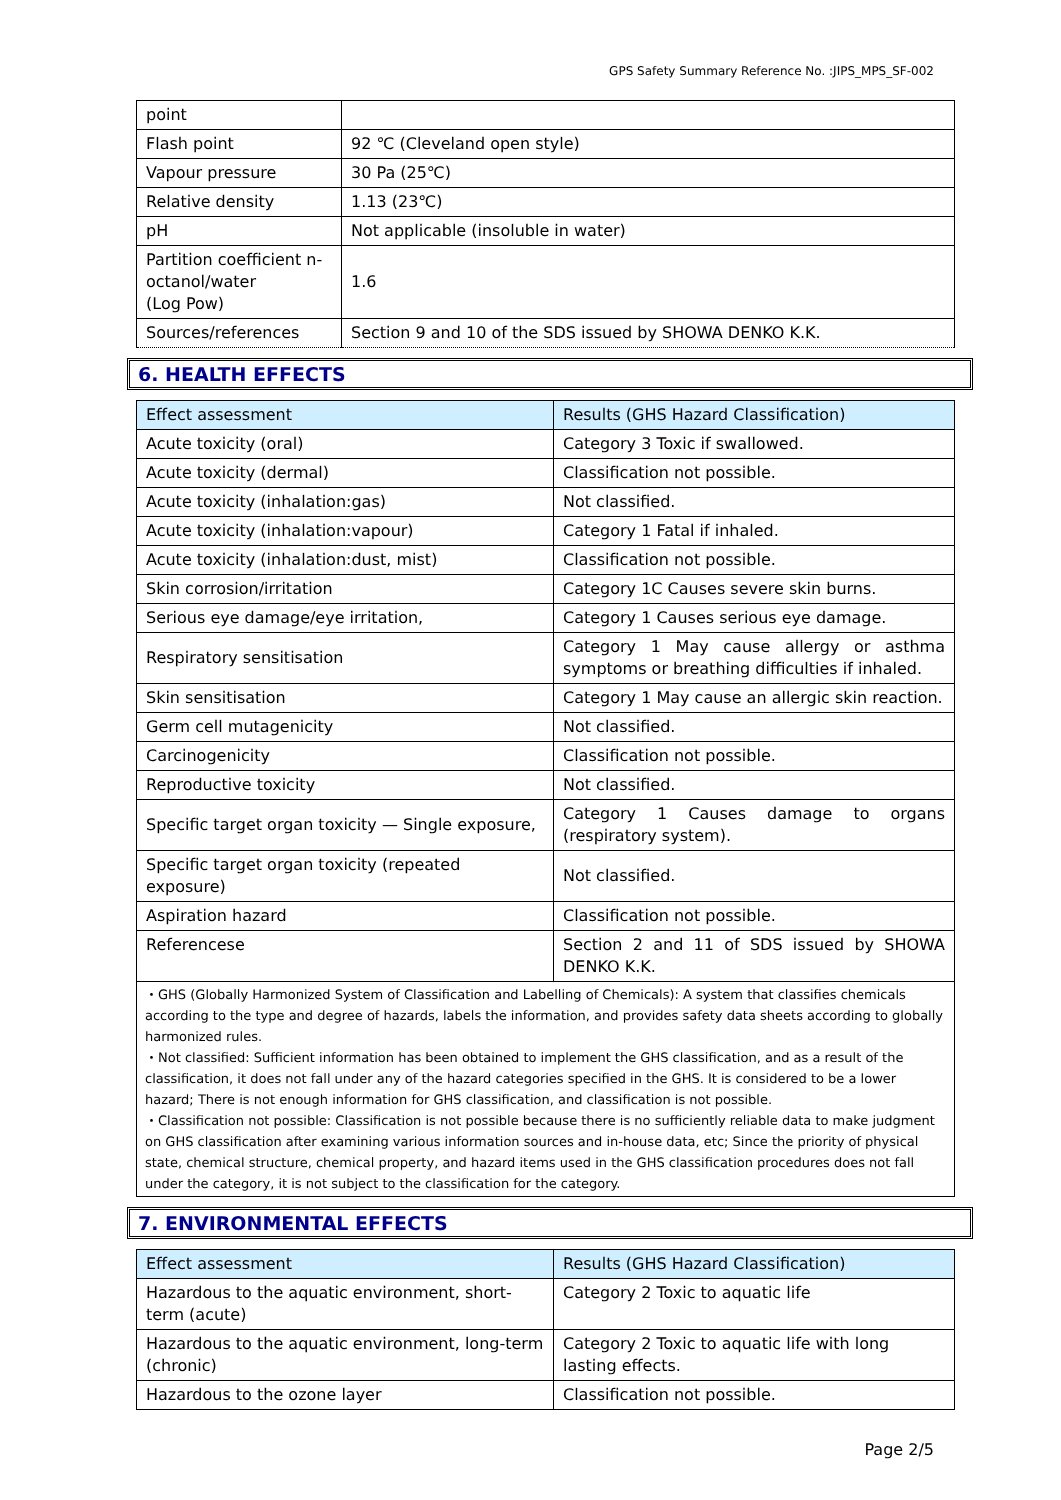GPS Safety Summary Reference No. :JIPS_MPS_SF-002
| point | |
| Flash point | 92 ℃ (Cleveland open style) |
| Vapour pressure | 30 Pa (25℃) |
| Relative density | 1.13 (23℃) |
| pH | Not applicable (insoluble in water) |
| Partition coefficient n- octanol/water (Log Pow) | 1.6 |
| Sources/references | Section 9 and 10 of the SDS issued by SHOWA DENKO K.K. |
6. HEALTH EFFECTS
| Effect assessment | Results (GHS Hazard Classification) |
| --- | --- |
| Acute toxicity (oral) | Category 3 Toxic if swallowed. |
| Acute toxicity (dermal) | Classification not possible. |
| Acute toxicity (inhalation:gas) | Not classified. |
| Acute toxicity (inhalation:vapour) | Category 1 Fatal if inhaled. |
| Acute toxicity (inhalation:dust, mist) | Classification not possible. |
| Skin corrosion/irritation | Category 1C Causes severe skin burns. |
| Serious eye damage/eye irritation, | Category 1 Causes serious eye damage. |
| Respiratory sensitisation | Category 1 May cause allergy or asthma symptoms or breathing difficulties if inhaled. |
| Skin sensitisation | Category 1 May cause an allergic skin reaction. |
| Germ cell mutagenicity | Not classified. |
| Carcinogenicity | Classification not possible. |
| Reproductive toxicity | Not classified. |
| Specific target organ toxicity — Single exposure, | Category 1 Causes damage to organs (respiratory system). |
| Specific target organ toxicity (repeated exposure) | Not classified. |
| Aspiration hazard | Classification not possible. |
| Referencese | Section 2 and 11 of SDS issued by SHOWA DENKO K.K. |
・GHS (Globally Harmonized System of Classification and Labelling of Chemicals): A system that classifies chemicals according to the type and degree of hazards, labels the information, and provides safety data sheets according to globally harmonized rules.
・Not classified: Sufficient information has been obtained to implement the GHS classification, and as a result of the classification, it does not fall under any of the hazard categories specified in the GHS. It is considered to be a lower hazard; There is not enough information for GHS classification, and classification is not possible.
・Classification not possible: Classification is not possible because there is no sufficiently reliable data to make judgment on GHS classification after examining various information sources and in-house data, etc; Since the priority of physical state, chemical structure, chemical property, and hazard items used in the GHS classification procedures does not fall under the category, it is not subject to the classification for the category.
7. ENVIRONMENTAL EFFECTS
| Effect assessment | Results (GHS Hazard Classification) |
| --- | --- |
| Hazardous to the aquatic environment, short-term (acute) | Category 2 Toxic to aquatic life |
| Hazardous to the aquatic environment, long-term (chronic) | Category 2 Toxic to aquatic life with long lasting effects. |
| Hazardous to the ozone layer | Classification not possible. |
Page 2/5